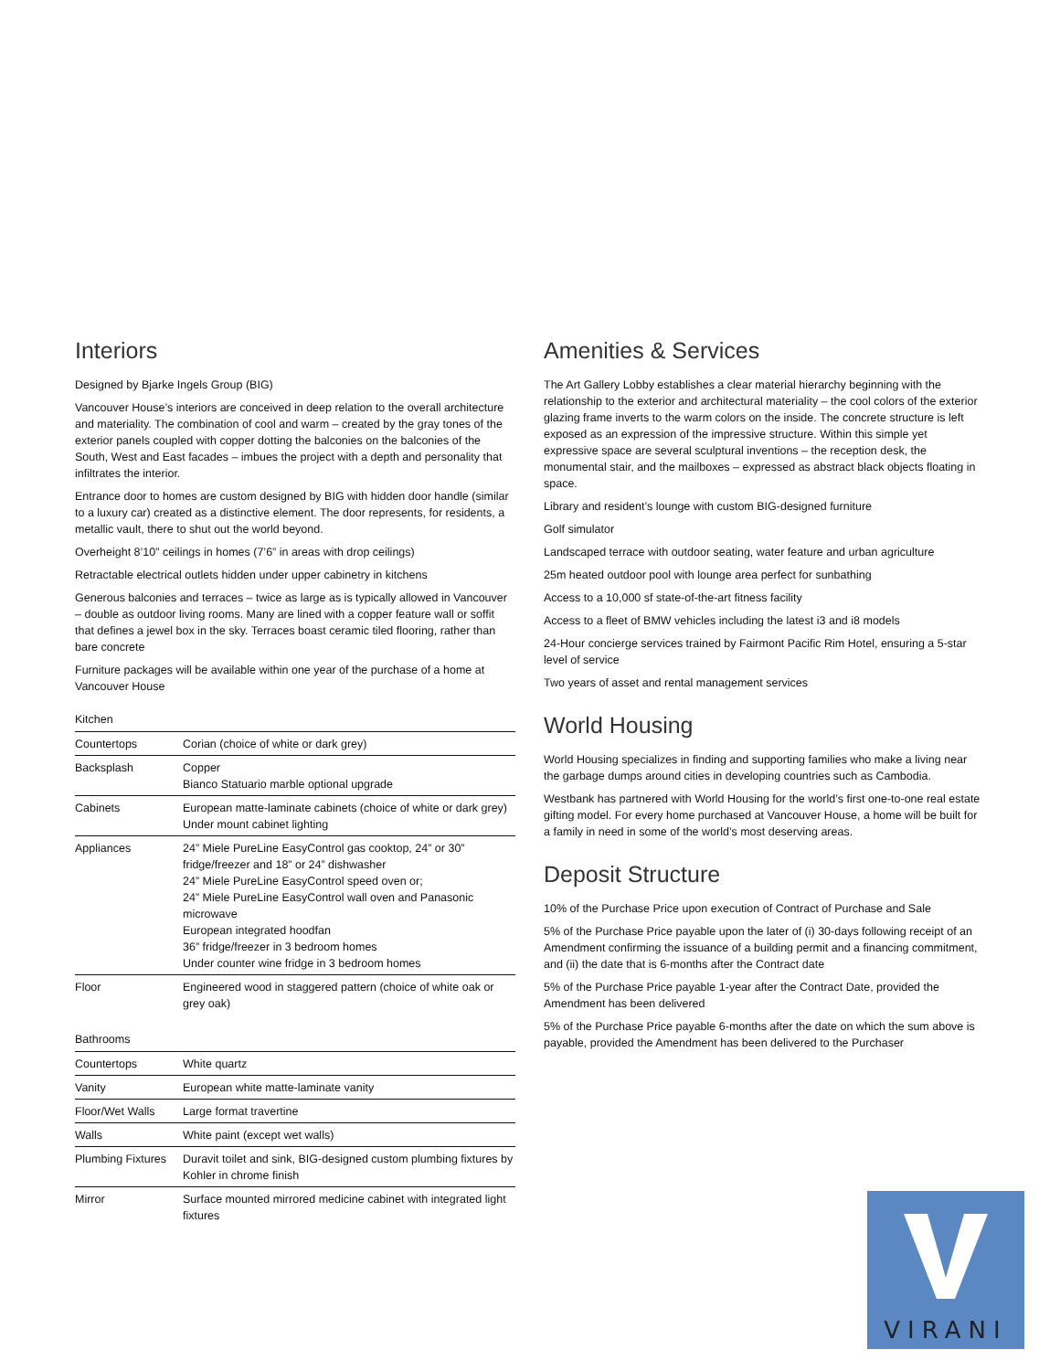Interiors
Designed by Bjarke Ingels Group (BIG)
Vancouver House’s interiors are conceived in deep relation to the overall architecture and materiality. The combination of cool and warm – created by the gray tones of the exterior panels coupled with copper dotting the balconies on the balconies of the South, West and East facades – imbues the project with a depth and personality that infiltrates the interior.
Entrance door to homes are custom designed by BIG with hidden door handle (similar to a luxury car) created as a distinctive element. The door represents, for residents, a metallic vault, there to shut out the world beyond.
Overheight 8’10” ceilings in homes (7’6” in areas with drop ceilings)
Retractable electrical outlets hidden under upper cabinetry in kitchens
Generous balconies and terraces – twice as large as is typically allowed in Vancouver – double as outdoor living rooms. Many are lined with a copper feature wall or soffit that defines a jewel box in the sky. Terraces boast ceramic tiled flooring, rather than bare concrete
Furniture packages will be available within one year of the purchase of a home at Vancouver House
Kitchen
| Countertops | Corian (choice of white or dark grey) |
| Backsplash | Copper Bianco Statuario marble optional upgrade |
| Cabinets | European matte-laminate cabinets (choice of white or dark grey) Under mount cabinet lighting |
| Appliances | 24” Miele PureLine EasyControl gas cooktop, 24” or 30” fridge/freezer and 18” or 24” dishwasher 24” Miele PureLine EasyControl speed oven or; 24” Miele PureLine EasyControl wall oven and Panasonic microwave European integrated hoodfan 36” fridge/freezer in 3 bedroom homes Under counter wine fridge in 3 bedroom homes |
| Floor | Engineered wood in staggered pattern (choice of white oak or grey oak) |
Bathrooms
| Countertops | White quartz |
| Vanity | European white matte-laminate vanity |
| Floor/Wet Walls | Large format travertine |
| Walls | White paint (except wet walls) |
| Plumbing Fixtures | Duravit toilet and sink, BIG-designed custom plumbing fixtures by Kohler in chrome finish |
| Mirror | Surface mounted mirrored medicine cabinet with integrated light fixtures |
Amenities & Services
The Art Gallery Lobby establishes a clear material hierarchy beginning with the relationship to the exterior and architectural materiality – the cool colors of the exterior glazing frame inverts to the warm colors on the inside. The concrete structure is left exposed as an expression of the impressive structure. Within this simple yet expressive space are several sculptural inventions – the reception desk, the monumental stair, and the mailboxes – expressed as abstract black objects floating in space.
Library and resident’s lounge with custom BIG-designed furniture
Golf simulator
Landscaped terrace with outdoor seating, water feature and urban agriculture
25m heated outdoor pool with lounge area perfect for sunbathing
Access to a 10,000 sf state-of-the-art fitness facility
Access to a fleet of BMW vehicles including the latest i3 and i8 models
24-Hour concierge services trained by Fairmont Pacific Rim Hotel, ensuring a 5-star level of service
Two years of asset and rental management services
World Housing
World Housing specializes in finding and supporting families who make a living near the garbage dumps around cities in developing countries such as Cambodia.
Westbank has partnered with World Housing for the world’s first one-to-one real estate gifting model. For every home purchased at Vancouver House, a home will be built for a family in need in some of the world’s most deserving areas.
Deposit Structure
10% of the Purchase Price upon execution of Contract of Purchase and Sale
5% of the Purchase Price payable upon the later of (i) 30-days following receipt of an Amendment confirming the issuance of a building permit and a financing commitment, and (ii) the date that is 6-months after the Contract date
5% of the Purchase Price payable 1-year after the Contract Date, provided the Amendment has been delivered
5% of the Purchase Price payable 6-months after the date on which the sum above is payable, provided the Amendment has been delivered to the Purchaser
VIRANI